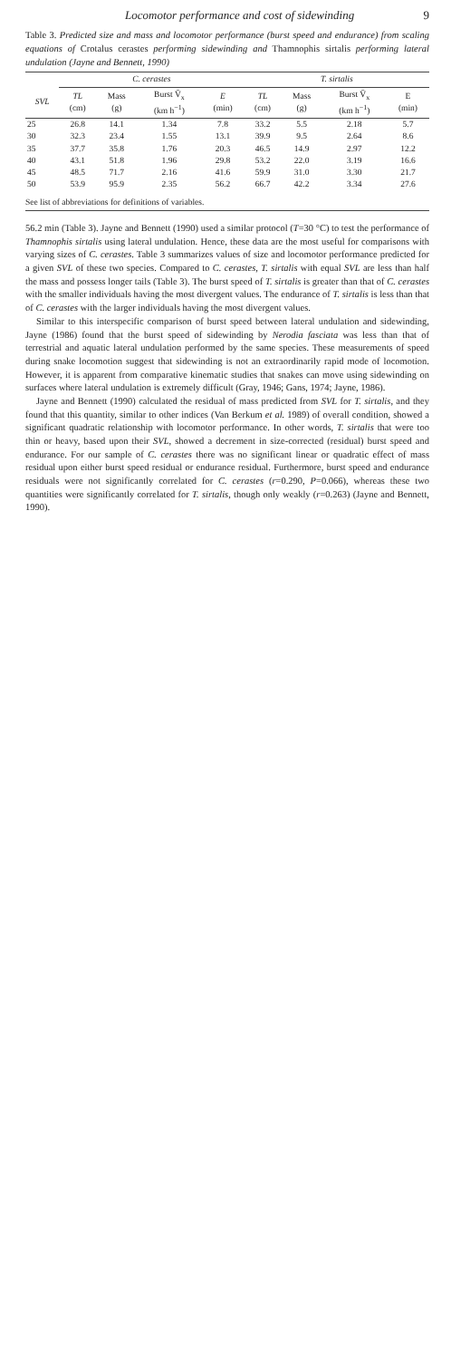Locomotor performance and cost of sidewinding 9
Table 3. Predicted size and mass and locomotor performance (burst speed and endurance) from scaling equations of Crotalus cerastes performing sidewinding and Thamnophis sirtalis performing lateral undulation (Jayne and Bennett, 1990)
| | C. cerastes | | | | T. sirtalis | | | |
| --- | --- | --- | --- | --- | --- | --- | --- | --- |
| SVL | TL (cm) | Mass (g) | Burst V̄<sub>x</sub> (km h<sup>−1</sup>) | E (min) | TL (cm) | Mass (g) | Burst V̄<sub>x</sub> (km h<sup>−1</sup>) | E (min) |
| 25 | 26.8 | 14.1 | 1.34 | 7.8 | 33.2 | 5.5 | 2.18 | 5.7 |
| 30 | 32.3 | 23.4 | 1.55 | 13.1 | 39.9 | 9.5 | 2.64 | 8.6 |
| 35 | 37.7 | 35.8 | 1.76 | 20.3 | 46.5 | 14.9 | 2.97 | 12.2 |
| 40 | 43.1 | 51.8 | 1.96 | 29.8 | 53.2 | 22.0 | 3.19 | 16.6 |
| 45 | 48.5 | 71.7 | 2.16 | 41.6 | 59.9 | 31.0 | 3.30 | 21.7 |
| 50 | 53.9 | 95.9 | 2.35 | 56.2 | 66.7 | 42.2 | 3.34 | 27.6 |
| See list of abbreviations for definitions of variables. | | | | | | | | |
56.2 min (Table 3). Jayne and Bennett (1990) used a similar protocol (T=30 °C) to test the performance of Thamnophis sirtalis using lateral undulation. Hence, these data are the most useful for comparisons with varying sizes of C. cerastes. Table 3 summarizes values of size and locomotor performance predicted for a given SVL of these two species. Compared to C. cerastes, T. sirtalis with equal SVL are less than half the mass and possess longer tails (Table 3). The burst speed of T. sirtalis is greater than that of C. cerastes with the smaller individuals having the most divergent values. The endurance of T. sirtalis is less than that of C. cerastes with the larger individuals having the most divergent values.
Similar to this interspecific comparison of burst speed between lateral undulation and sidewinding, Jayne (1986) found that the burst speed of sidewinding by Nerodia fasciata was less than that of terrestrial and aquatic lateral undulation performed by the same species. These measurements of speed during snake locomotion suggest that sidewinding is not an extraordinarily rapid mode of locomotion. However, it is apparent from comparative kinematic studies that snakes can move using sidewinding on surfaces where lateral undulation is extremely difficult (Gray, 1946; Gans, 1974; Jayne, 1986).
Jayne and Bennett (1990) calculated the residual of mass predicted from SVL for T. sirtalis, and they found that this quantity, similar to other indices (Van Berkum et al. 1989) of overall condition, showed a significant quadratic relationship with locomotor performance. In other words, T. sirtalis that were too thin or heavy, based upon their SVL, showed a decrement in size-corrected (residual) burst speed and endurance. For our sample of C. cerastes there was no significant linear or quadratic effect of mass residual upon either burst speed residual or endurance residual. Furthermore, burst speed and endurance residuals were not significantly correlated for C. cerastes (r=0.290, P=0.066), whereas these two quantities were significantly correlated for T. sirtalis, though only weakly (r=0.263) (Jayne and Bennett, 1990).